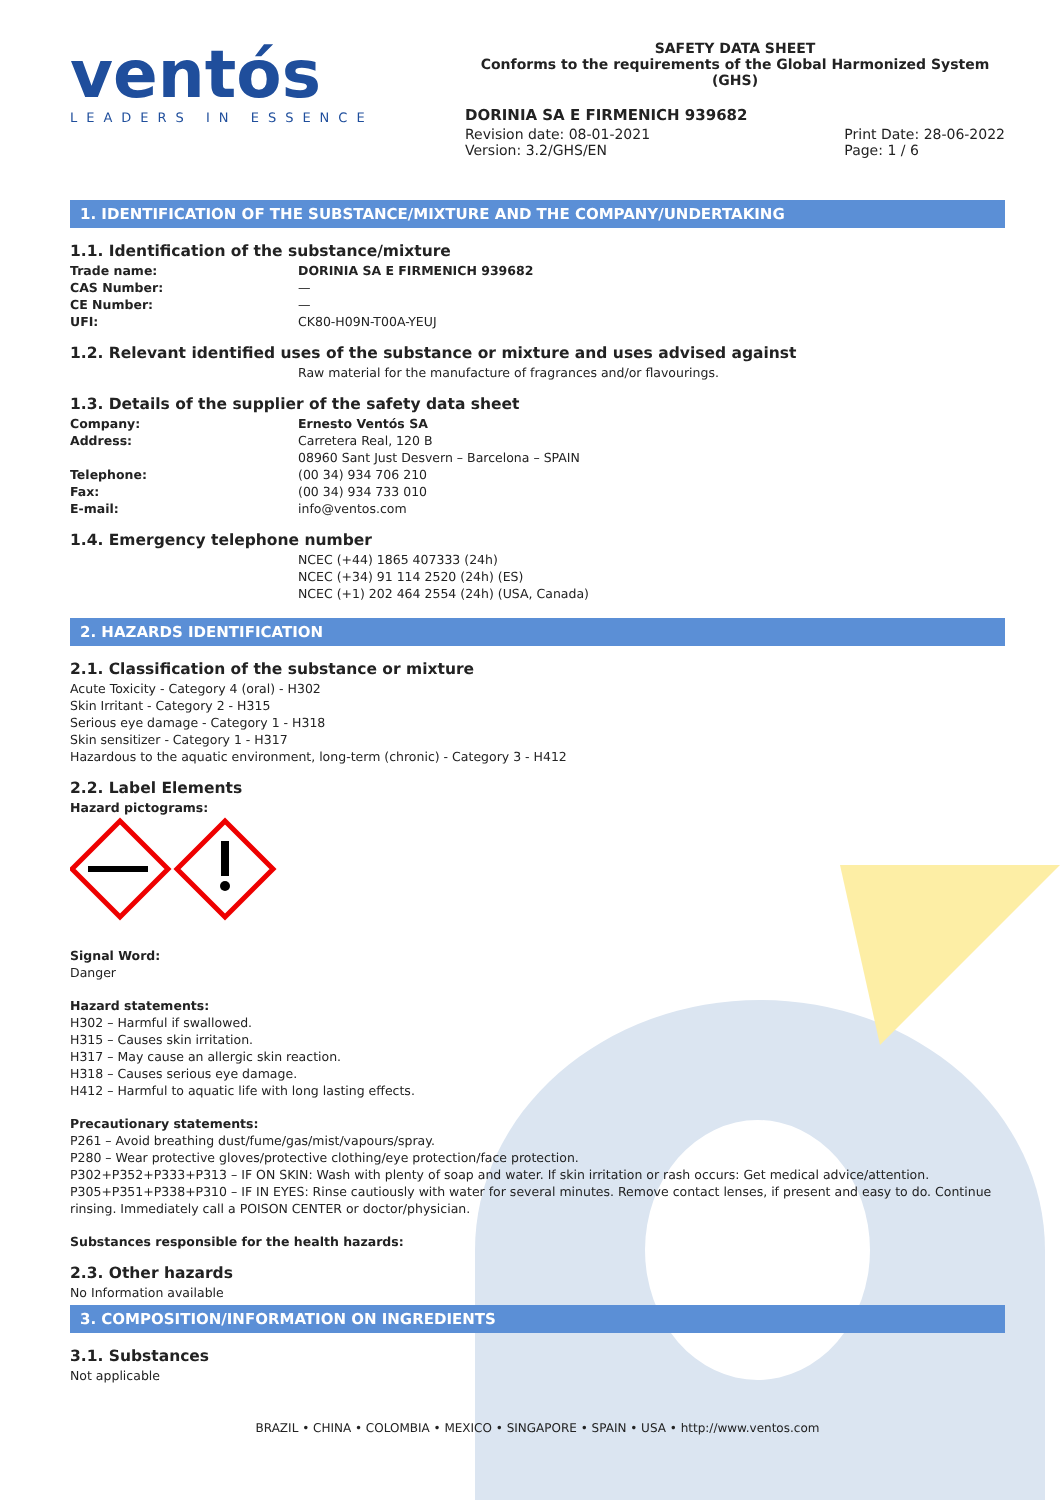ventós
LEADERS IN ESSENCE
SAFETY DATA SHEET
Conforms to the requirements of the Global Harmonized System (GHS)
DORINIA SA E FIRMENICH 939682
Revision date: 08-01-2021
Version: 3.2/GHS/EN
Print Date: 28-06-2022
Page: 1 / 6
1. IDENTIFICATION OF THE SUBSTANCE/MIXTURE AND THE COMPANY/UNDERTAKING
1.1. Identification of the substance/mixture
Trade name: DORINIA SA E FIRMENICH 939682
CAS Number: —
CE Number: —
UFI: CK80-H09N-T00A-YEUJ
1.2. Relevant identified uses of the substance or mixture and uses advised against
Raw material for the manufacture of fragrances and/or flavourings.
1.3. Details of the supplier of the safety data sheet
Company: Ernesto Ventós SA
Address: Carretera Real, 120 B
08960 Sant Just Desvern – Barcelona – SPAIN
Telephone: (00 34) 934 706 210
Fax: (00 34) 934 733 010
E-mail: info@ventos.com
1.4. Emergency telephone number
NCEC (+44) 1865 407333 (24h)
NCEC (+34) 91 114 2520 (24h) (ES)
NCEC (+1) 202 464 2554 (24h) (USA, Canada)
2. HAZARDS IDENTIFICATION
2.1. Classification of the substance or mixture
Acute Toxicity - Category 4 (oral) - H302
Skin Irritant - Category 2 - H315
Serious eye damage - Category 1 - H318
Skin sensitizer - Category 1 - H317
Hazardous to the aquatic environment, long-term (chronic) - Category 3 - H412
2.2. Label Elements
Hazard pictograms:
Signal Word:
Danger
Hazard statements:
H302 – Harmful if swallowed.
H315 – Causes skin irritation.
H317 – May cause an allergic skin reaction.
H318 – Causes serious eye damage.
H412 – Harmful to aquatic life with long lasting effects.
Precautionary statements:
P261 – Avoid breathing dust/fume/gas/mist/vapours/spray.
P280 – Wear protective gloves/protective clothing/eye protection/face protection.
P302+P352+P333+P313 – IF ON SKIN: Wash with plenty of soap and water. If skin irritation or rash occurs: Get medical advice/attention.
P305+P351+P338+P310 – IF IN EYES: Rinse cautiously with water for several minutes. Remove contact lenses, if present and easy to do. Continue rinsing. Immediately call a POISON CENTER or doctor/physician.
Substances responsible for the health hazards:
2.3. Other hazards
No Information available
3. COMPOSITION/INFORMATION ON INGREDIENTS
3.1. Substances
Not applicable
BRAZIL • CHINA • COLOMBIA • MEXICO • SINGAPORE • SPAIN • USA • http://www.ventos.com